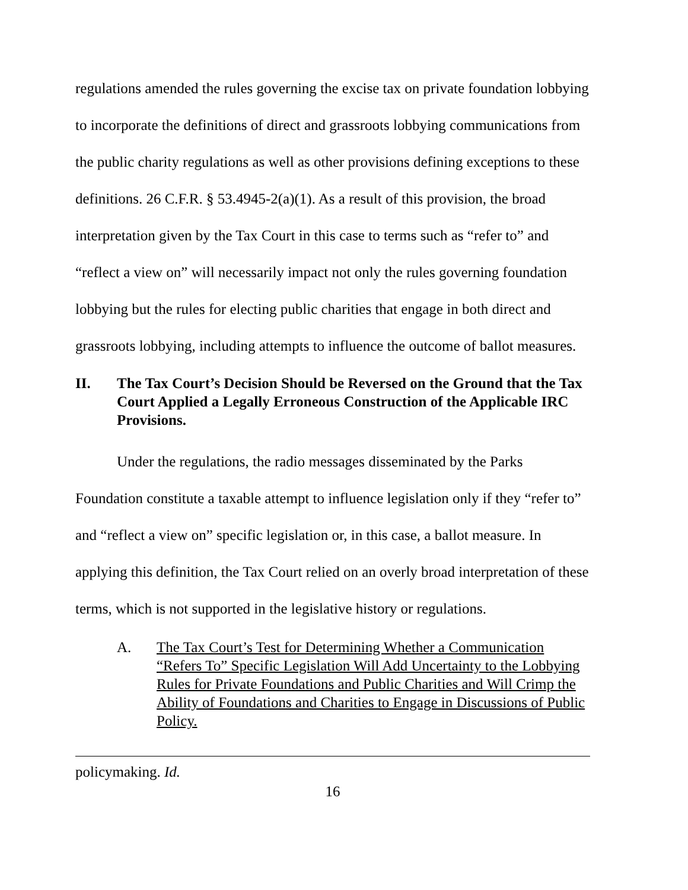regulations amended the rules governing the excise tax on private foundation lobbying to incorporate the definitions of direct and grassroots lobbying communications from the public charity regulations as well as other provisions defining exceptions to these definitions. 26 C.F.R. § 53.4945-2(a)(1). As a result of this provision, the broad interpretation given by the Tax Court in this case to terms such as “refer to” and “reflect a view on” will necessarily impact not only the rules governing foundation lobbying but the rules for electing public charities that engage in both direct and grassroots lobbying, including attempts to influence the outcome of ballot measures.
II. The Tax Court’s Decision Should be Reversed on the Ground that the Tax Court Applied a Legally Erroneous Construction of the Applicable IRC Provisions.
Under the regulations, the radio messages disseminated by the Parks Foundation constitute a taxable attempt to influence legislation only if they “refer to” and “reflect a view on” specific legislation or, in this case, a ballot measure. In applying this definition, the Tax Court relied on an overly broad interpretation of these terms, which is not supported in the legislative history or regulations.
A. The Tax Court’s Test for Determining Whether a Communication “Refers To” Specific Legislation Will Add Uncertainty to the Lobbying Rules for Private Foundations and Public Charities and Will Crimp the Ability of Foundations and Charities to Engage in Discussions of Public Policy.
policymaking. Id.
16